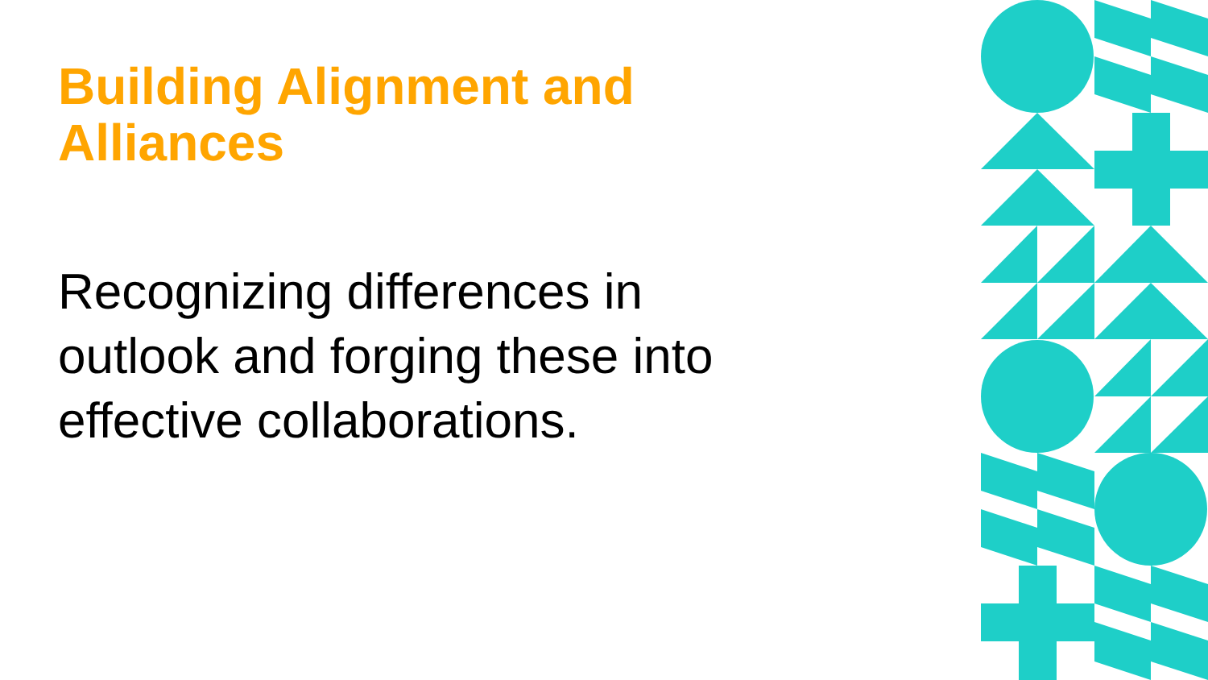Building Alignment and Alliances
Recognizing differences in outlook and forging these into effective collaborations.